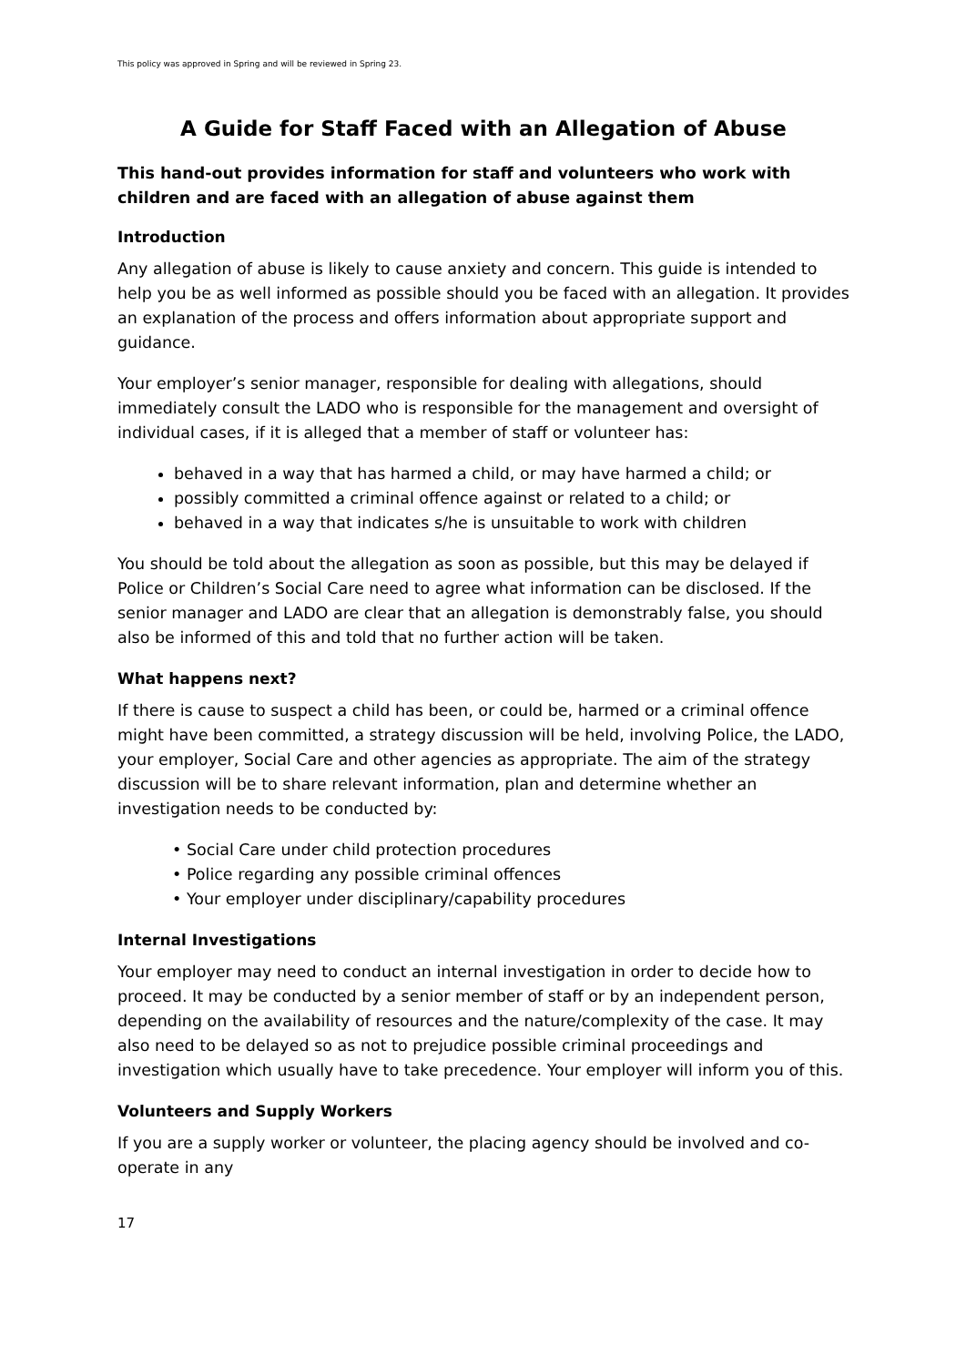This policy was approved in Spring and will be reviewed in Spring 23.
A Guide for Staff Faced with an Allegation of Abuse
This hand-out provides information for staff and volunteers who work with children and are faced with an allegation of abuse against them
Introduction
Any allegation of abuse is likely to cause anxiety and concern. This guide is intended to help you be as well informed as possible should you be faced with an allegation. It provides an explanation of the process and offers information about appropriate support and guidance.
Your employer’s senior manager, responsible for dealing with allegations, should immediately consult the LADO who is responsible for the management and oversight of individual cases, if it is alleged that a member of staff or volunteer has:
behaved in a way that has harmed a child, or may have harmed a child; or
possibly committed a criminal offence against or related to a child; or
behaved in a way that indicates s/he is unsuitable to work with children
You should be told about the allegation as soon as possible, but this may be delayed if Police or Children’s Social Care need to agree what information can be disclosed. If the senior manager and LADO are clear that an allegation is demonstrably false, you should also be informed of this and told that no further action will be taken.
What happens next?
If there is cause to suspect a child has been, or could be, harmed or a criminal offence might have been committed, a strategy discussion will be held, involving Police, the LADO, your employer, Social Care and other agencies as appropriate. The aim of the strategy discussion will be to share relevant information, plan and determine whether an investigation needs to be conducted by:
• Social Care under child protection procedures
• Police regarding any possible criminal offences
• Your employer under disciplinary/capability procedures
Internal Investigations
Your employer may need to conduct an internal investigation in order to decide how to proceed. It may be conducted by a senior member of staff or by an independent person, depending on the availability of resources and the nature/complexity of the case. It may also need to be delayed so as not to prejudice possible criminal proceedings and investigation which usually have to take precedence. Your employer will inform you of this.
Volunteers and Supply Workers
If you are a supply worker or volunteer, the placing agency should be involved and co-operate in any
17